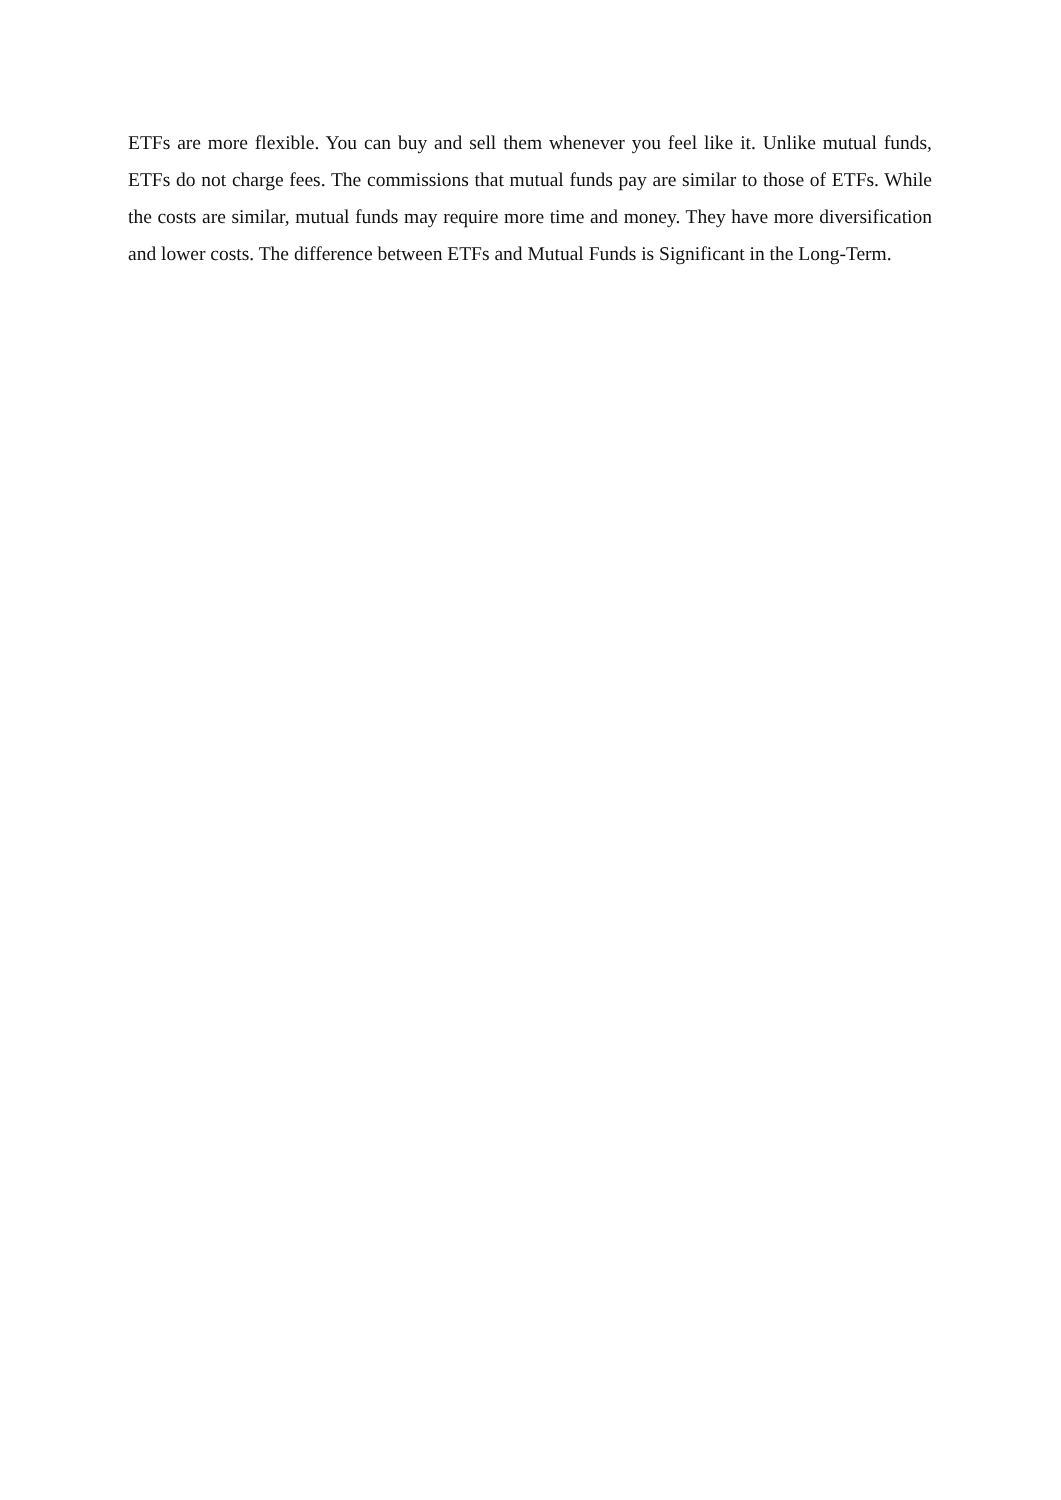ETFs are more flexible. You can buy and sell them whenever you feel like it. Unlike mutual funds, ETFs do not charge fees. The commissions that mutual funds pay are similar to those of ETFs. While the costs are similar, mutual funds may require more time and money. They have more diversification and lower costs. The difference between ETFs and Mutual Funds is Significant in the Long-Term.